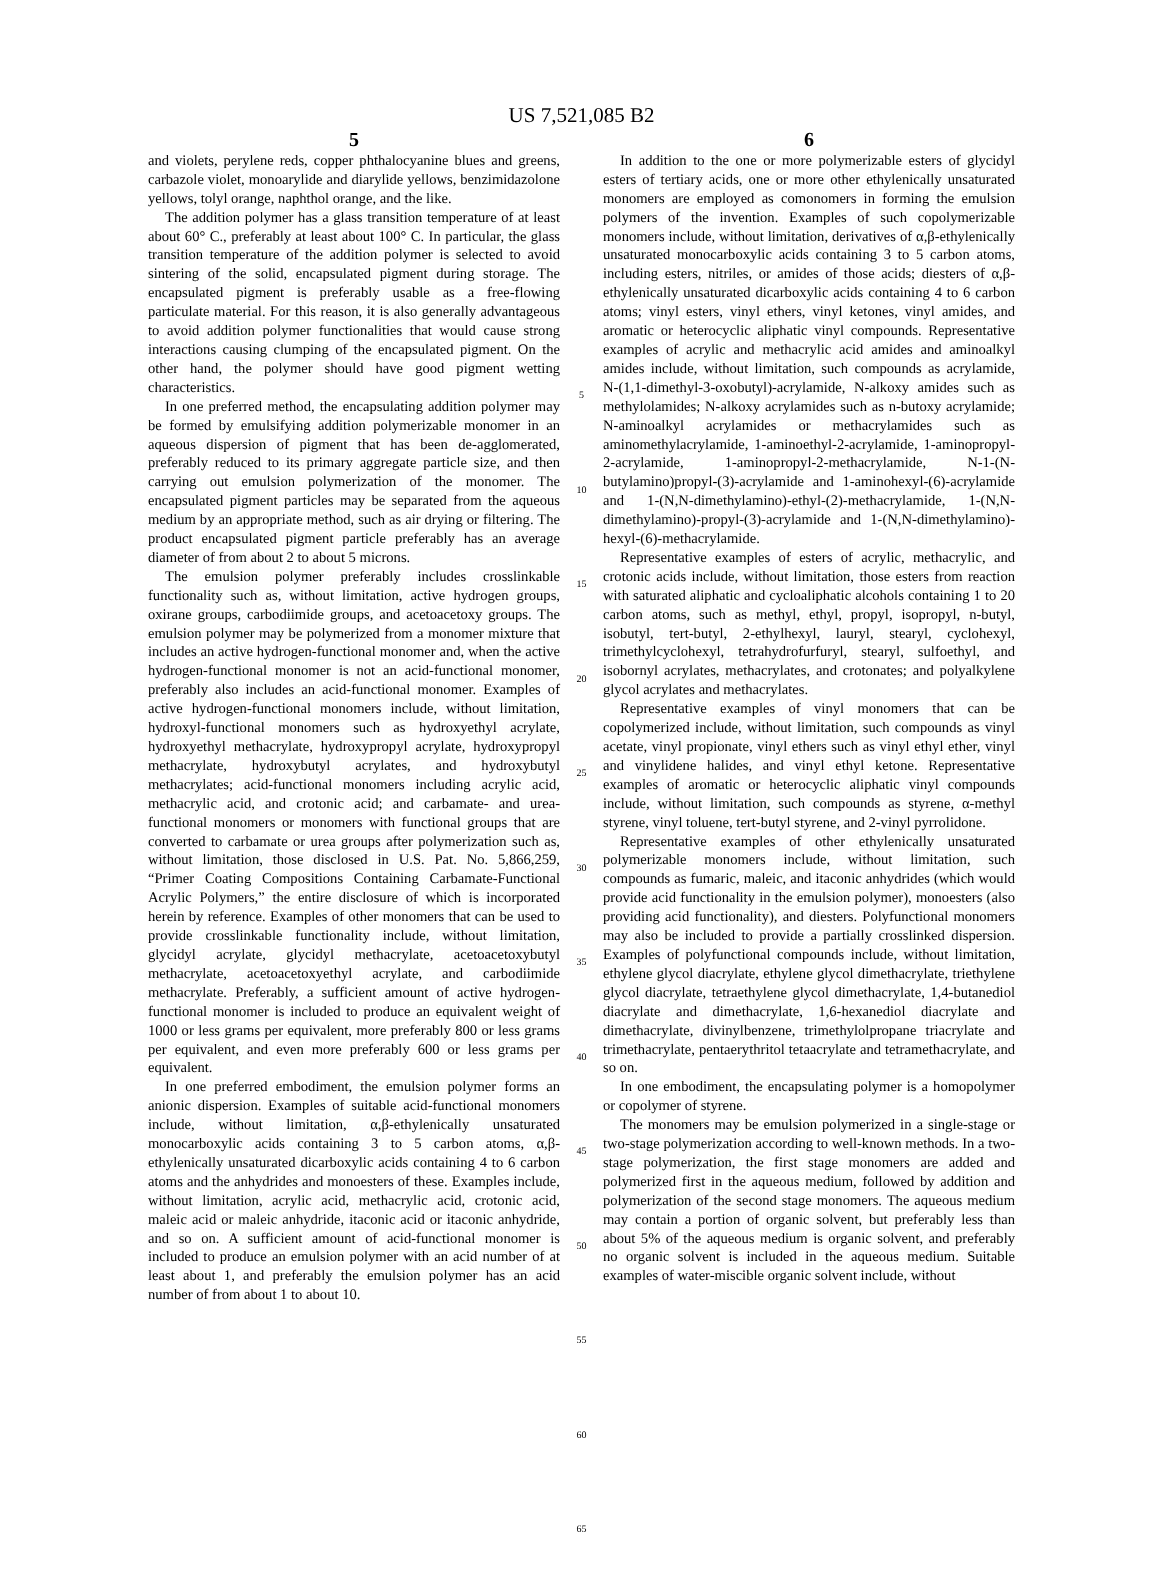US 7,521,085 B2
5
and violets, perylene reds, copper phthalocyanine blues and greens, carbazole violet, monoarylide and diarylide yellows, benzimidazolone yellows, tolyl orange, naphthol orange, and the like.
The addition polymer has a glass transition temperature of at least about 60° C., preferably at least about 100° C. In particular, the glass transition temperature of the addition polymer is selected to avoid sintering of the solid, encapsulated pigment during storage. The encapsulated pigment is preferably usable as a free-flowing particulate material. For this reason, it is also generally advantageous to avoid addition polymer functionalities that would cause strong interactions causing clumping of the encapsulated pigment. On the other hand, the polymer should have good pigment wetting characteristics.
In one preferred method, the encapsulating addition polymer may be formed by emulsifying addition polymerizable monomer in an aqueous dispersion of pigment that has been de-agglomerated, preferably reduced to its primary aggregate particle size, and then carrying out emulsion polymerization of the monomer. The encapsulated pigment particles may be separated from the aqueous medium by an appropriate method, such as air drying or filtering. The product encapsulated pigment particle preferably has an average diameter of from about 2 to about 5 microns.
The emulsion polymer preferably includes crosslinkable functionality such as, without limitation, active hydrogen groups, oxirane groups, carbodiimide groups, and acetoacetoxy groups. The emulsion polymer may be polymerized from a monomer mixture that includes an active hydrogen-functional monomer and, when the active hydrogen-functional monomer is not an acid-functional monomer, preferably also includes an acid-functional monomer. Examples of active hydrogen-functional monomers include, without limitation, hydroxyl-functional monomers such as hydroxyethyl acrylate, hydroxyethyl methacrylate, hydroxypropyl acrylate, hydroxypropyl methacrylate, hydroxybutyl acrylates, and hydroxybutyl methacrylates; acid-functional monomers including acrylic acid, methacrylic acid, and crotonic acid; and carbamate- and urea-functional monomers or monomers with functional groups that are converted to carbamate or urea groups after polymerization such as, without limitation, those disclosed in U.S. Pat. No. 5,866,259, “Primer Coating Compositions Containing Carbamate-Functional Acrylic Polymers,” the entire disclosure of which is incorporated herein by reference. Examples of other monomers that can be used to provide crosslinkable functionality include, without limitation, glycidyl acrylate, glycidyl methacrylate, acetoacetoxybutyl methacrylate, acetoacetoxyethyl acrylate, and carbodiimide methacrylate. Preferably, a sufficient amount of active hydrogen-functional monomer is included to produce an equivalent weight of 1000 or less grams per equivalent, more preferably 800 or less grams per equivalent, and even more preferably 600 or less grams per equivalent.
In one preferred embodiment, the emulsion polymer forms an anionic dispersion. Examples of suitable acid-functional monomers include, without limitation, α,β-ethylenically unsaturated monocarboxylic acids containing 3 to 5 carbon atoms, α,β-ethylenically unsaturated dicarboxylic acids containing 4 to 6 carbon atoms and the anhydrides and monoesters of these. Examples include, without limitation, acrylic acid, methacrylic acid, crotonic acid, maleic acid or maleic anhydride, itaconic acid or itaconic anhydride, and so on. A sufficient amount of acid-functional monomer is included to produce an emulsion polymer with an acid number of at least about 1, and preferably the emulsion polymer has an acid number of from about 1 to about 10.
5
10
15
20
25
30
35
40
45
50
55
60
65
6
In addition to the one or more polymerizable esters of glycidyl esters of tertiary acids, one or more other ethylenically unsaturated monomers are employed as comonomers in forming the emulsion polymers of the invention. Examples of such copolymerizable monomers include, without limitation, derivatives of α,β-ethylenically unsaturated monocarboxylic acids containing 3 to 5 carbon atoms, including esters, nitriles, or amides of those acids; diesters of α,β-ethylenically unsaturated dicarboxylic acids containing 4 to 6 carbon atoms; vinyl esters, vinyl ethers, vinyl ketones, vinyl amides, and aromatic or heterocyclic aliphatic vinyl compounds. Representative examples of acrylic and methacrylic acid amides and aminoalkyl amides include, without limitation, such compounds as acrylamide, N-(1,1-dimethyl-3-oxobutyl)-acrylamide, N-alkoxy amides such as methylolamides; N-alkoxy acrylamides such as n-butoxy acrylamide; N-aminoalkyl acrylamides or methacrylamides such as aminomethylacrylamide, 1-aminoethyl-2-acrylamide, 1-aminopropyl-2-acrylamide, 1-aminopropyl-2-methacrylamide, N-1-(N-butylamino)propyl-(3)-acrylamide and 1-aminohexyl-(6)-acrylamide and 1-(N,N-dimethylamino)-ethyl-(2)-methacrylamide, 1-(N,N-dimethylamino)-propyl-(3)-acrylamide and 1-(N,N-dimethylamino)-hexyl-(6)-methacrylamide.
Representative examples of esters of acrylic, methacrylic, and crotonic acids include, without limitation, those esters from reaction with saturated aliphatic and cycloaliphatic alcohols containing 1 to 20 carbon atoms, such as methyl, ethyl, propyl, isopropyl, n-butyl, isobutyl, tert-butyl, 2-ethylhexyl, lauryl, stearyl, cyclohexyl, trimethylcyclohexyl, tetrahydrofurfuryl, stearyl, sulfoethyl, and isobornyl acrylates, methacrylates, and crotonates; and polyalkylene glycol acrylates and methacrylates.
Representative examples of vinyl monomers that can be copolymerized include, without limitation, such compounds as vinyl acetate, vinyl propionate, vinyl ethers such as vinyl ethyl ether, vinyl and vinylidene halides, and vinyl ethyl ketone. Representative examples of aromatic or heterocyclic aliphatic vinyl compounds include, without limitation, such compounds as styrene, α-methyl styrene, vinyl toluene, tert-butyl styrene, and 2-vinyl pyrrolidone.
Representative examples of other ethylenically unsaturated polymerizable monomers include, without limitation, such compounds as fumaric, maleic, and itaconic anhydrides (which would provide acid functionality in the emulsion polymer), monoesters (also providing acid functionality), and diesters. Polyfunctional monomers may also be included to provide a partially crosslinked dispersion. Examples of polyfunctional compounds include, without limitation, ethylene glycol diacrylate, ethylene glycol dimethacrylate, triethylene glycol diacrylate, tetraethylene glycol dimethacrylate, 1,4-butanediol diacrylate and dimethacrylate, 1,6-hexanediol diacrylate and dimethacrylate, divinylbenzene, trimethylolpropane triacrylate and trimethacrylate, pentaerythritol tetaacrylate and tetramethacrylate, and so on.
In one embodiment, the encapsulating polymer is a homopolymer or copolymer of styrene.
The monomers may be emulsion polymerized in a single-stage or two-stage polymerization according to well-known methods. In a two-stage polymerization, the first stage monomers are added and polymerized first in the aqueous medium, followed by addition and polymerization of the second stage monomers. The aqueous medium may contain a portion of organic solvent, but preferably less than about 5% of the aqueous medium is organic solvent, and preferably no organic solvent is included in the aqueous medium. Suitable examples of water-miscible organic solvent include, without